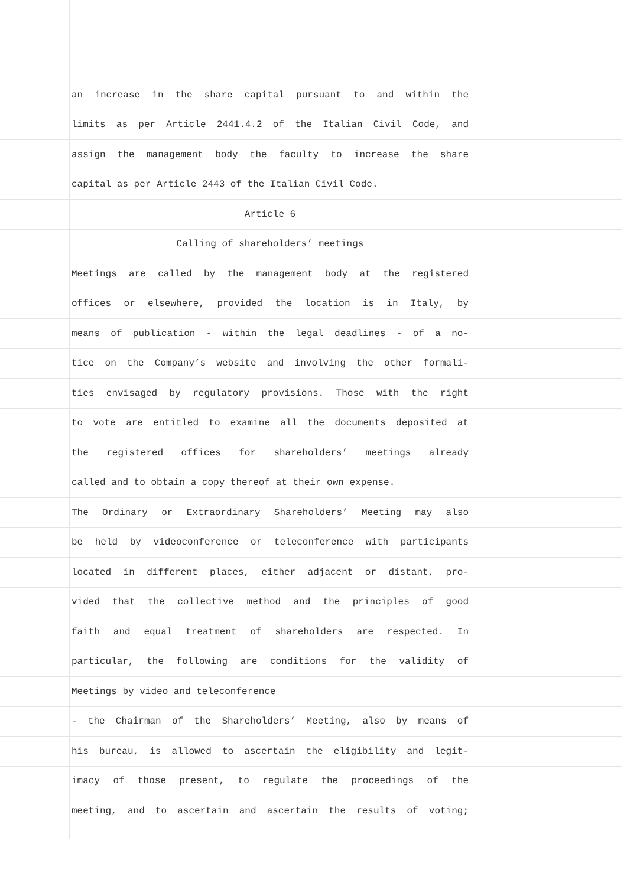an increase in the share capital pursuant to and within the
limits as per Article 2441.4.2 of the Italian Civil Code, and
assign the management body the faculty to increase the share
capital as per Article 2443 of the Italian Civil Code.
Article 6
Calling of shareholders’ meetings
Meetings are called by the management body at the registered
offices or elsewhere, provided the location is in Italy, by
means of publication - within the legal deadlines - of a no-
tice on the Company’s website and involving the other formali-
ties envisaged by regulatory provisions. Those with the right
to vote are entitled to examine all the documents deposited at
the registered offices for shareholders’ meetings already
called and to obtain a copy thereof at their own expense.
The Ordinary or Extraordinary Shareholders’ Meeting may also
be held by videoconference or teleconference with participants
located in different places, either adjacent or distant, pro-
vided that the collective method and the principles of good
faith and equal treatment of shareholders are respected. In
particular, the following are conditions for the validity of
Meetings by video and teleconference
- the Chairman of the Shareholders’ Meeting, also by means of
his bureau, is allowed to ascertain the eligibility and legit-
imacy of those present, to regulate the proceedings of the
meeting, and to ascertain and ascertain the results of voting;